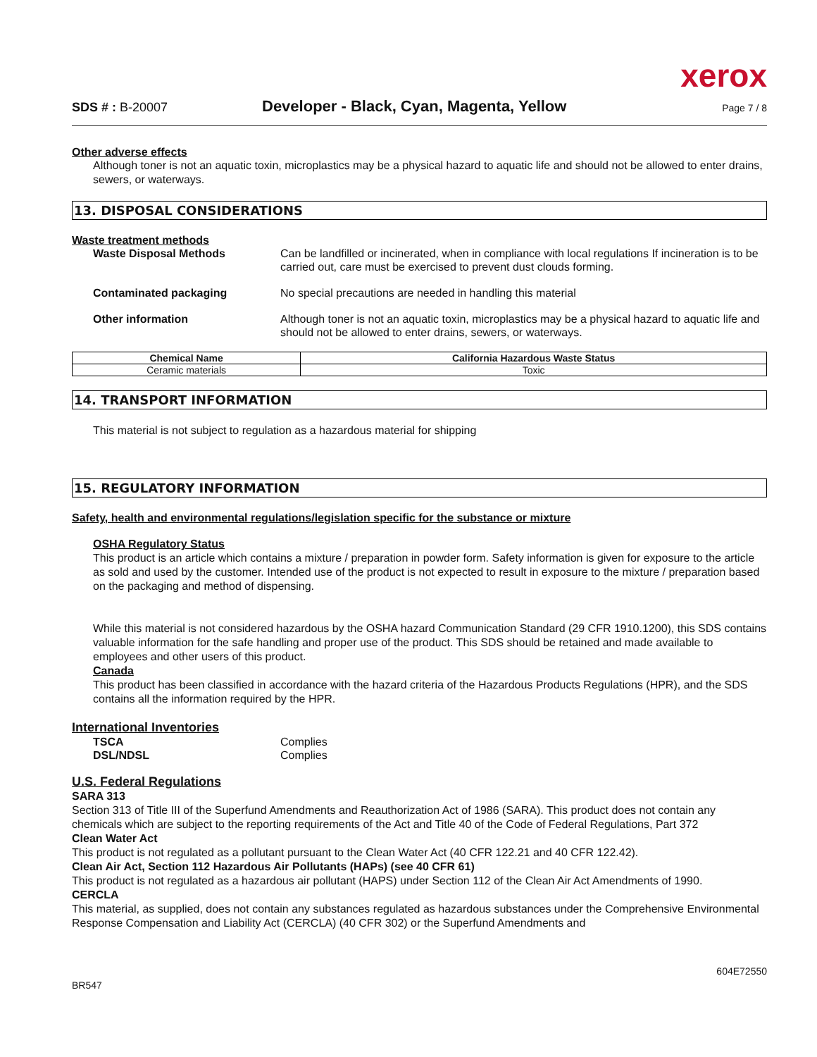xerox
SDS # : B-20007 Developer - Black, Cyan, Magenta, Yellow Page 7 / 8
Other adverse effects
Although toner is not an aquatic toxin, microplastics may be a physical hazard to aquatic life and should not be allowed to enter drains, sewers, or waterways.
13. DISPOSAL CONSIDERATIONS
Waste treatment methods
Waste Disposal Methods Can be landfilled or incinerated, when in compliance with local regulations If incineration is to be carried out, care must be exercised to prevent dust clouds forming.
Contaminated packaging No special precautions are needed in handling this material
Other information Although toner is not an aquatic toxin, microplastics may be a physical hazard to aquatic life and should not be allowed to enter drains, sewers, or waterways.
| Chemical Name | California Hazardous Waste Status |
| --- | --- |
| Ceramic materials | Toxic |
14. TRANSPORT INFORMATION
This material is not subject to regulation as a hazardous material for shipping
15. REGULATORY INFORMATION
Safety, health and environmental regulations/legislation specific for the substance or mixture
OSHA Regulatory Status
This product is an article which contains a mixture / preparation in powder form. Safety information is given for exposure to the article as sold and used by the customer. Intended use of the product is not expected to result in exposure to the mixture / preparation based on the packaging and method of dispensing.
While this material is not considered hazardous by the OSHA hazard Communication Standard (29 CFR 1910.1200), this SDS contains valuable information for the safe handling and proper use of the product. This SDS should be retained and made available to employees and other users of this product.
Canada
This product has been classified in accordance with the hazard criteria of the Hazardous Products Regulations (HPR), and the SDS contains all the information required by the HPR.
International Inventories
TSCA Complies
DSL/NDSL Complies
U.S. Federal Regulations
SARA 313
Section 313 of Title III of the Superfund Amendments and Reauthorization Act of 1986 (SARA). This product does not contain any chemicals which are subject to the reporting requirements of the Act and Title 40 of the Code of Federal Regulations, Part 372
Clean Water Act
This product is not regulated as a pollutant pursuant to the Clean Water Act (40 CFR 122.21 and 40 CFR 122.42).
Clean Air Act, Section 112 Hazardous Air Pollutants (HAPs) (see 40 CFR 61)
This product is not regulated as a hazardous air pollutant (HAPS) under Section 112 of the Clean Air Act Amendments of 1990.
CERCLA
This material, as supplied, does not contain any substances regulated as hazardous substances under the Comprehensive Environmental Response Compensation and Liability Act (CERCLA) (40 CFR 302) or the Superfund Amendments and
BR547 604E72550